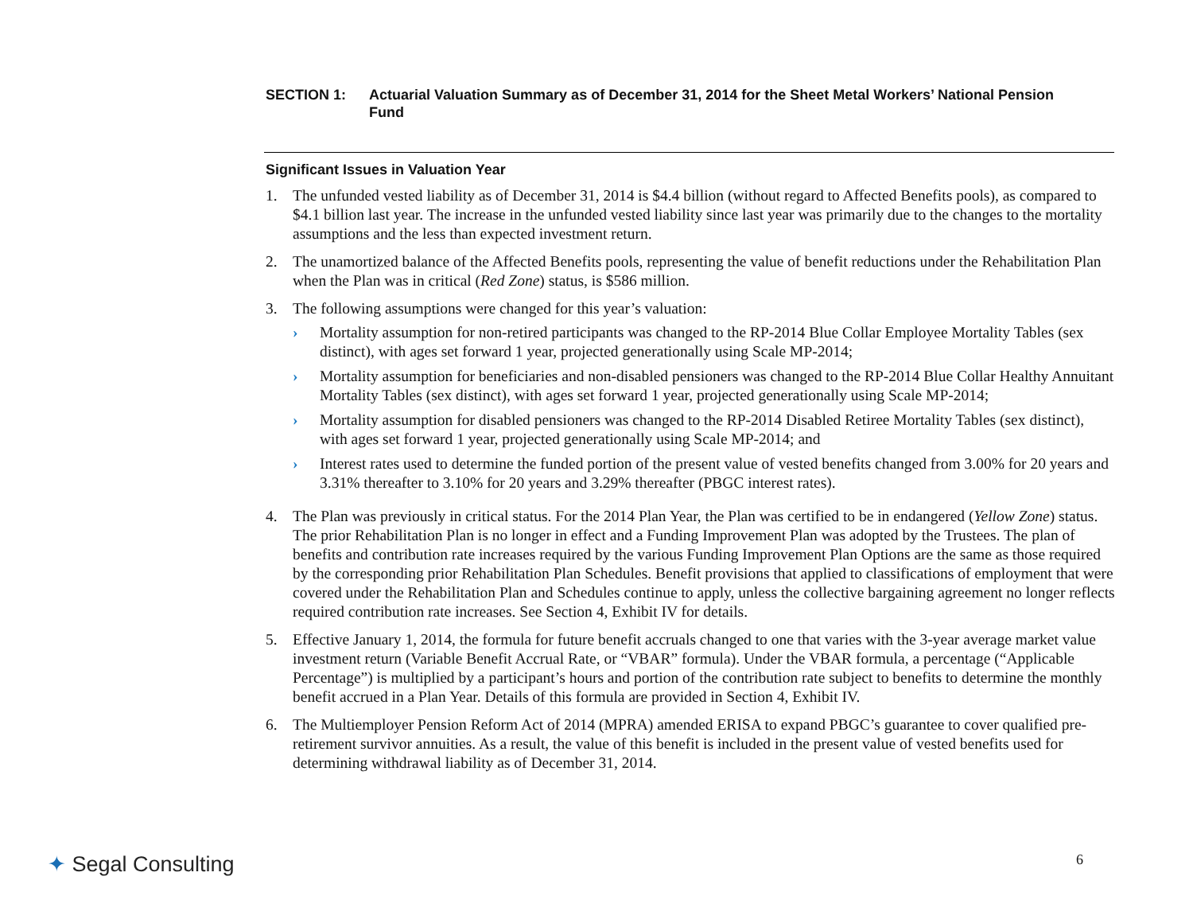SECTION 1: Actuarial Valuation Summary as of December 31, 2014 for the Sheet Metal Workers’ National Pension Fund
Significant Issues in Valuation Year
1. The unfunded vested liability as of December 31, 2014 is $4.4 billion (without regard to Affected Benefits pools), as compared to $4.1 billion last year. The increase in the unfunded vested liability since last year was primarily due to the changes to the mortality assumptions and the less than expected investment return.
2. The unamortized balance of the Affected Benefits pools, representing the value of benefit reductions under the Rehabilitation Plan when the Plan was in critical (Red Zone) status, is $586 million.
3. The following assumptions were changed for this year’s valuation:
› Mortality assumption for non-retired participants was changed to the RP-2014 Blue Collar Employee Mortality Tables (sex distinct), with ages set forward 1 year, projected generationally using Scale MP-2014;
› Mortality assumption for beneficiaries and non-disabled pensioners was changed to the RP-2014 Blue Collar Healthy Annuitant Mortality Tables (sex distinct), with ages set forward 1 year, projected generationally using Scale MP-2014;
› Mortality assumption for disabled pensioners was changed to the RP-2014 Disabled Retiree Mortality Tables (sex distinct), with ages set forward 1 year, projected generationally using Scale MP-2014; and
› Interest rates used to determine the funded portion of the present value of vested benefits changed from 3.00% for 20 years and 3.31% thereafter to 3.10% for 20 years and 3.29% thereafter (PBGC interest rates).
4. The Plan was previously in critical status. For the 2014 Plan Year, the Plan was certified to be in endangered (Yellow Zone) status. The prior Rehabilitation Plan is no longer in effect and a Funding Improvement Plan was adopted by the Trustees. The plan of benefits and contribution rate increases required by the various Funding Improvement Plan Options are the same as those required by the corresponding prior Rehabilitation Plan Schedules. Benefit provisions that applied to classifications of employment that were covered under the Rehabilitation Plan and Schedules continue to apply, unless the collective bargaining agreement no longer reflects required contribution rate increases. See Section 4, Exhibit IV for details.
5. Effective January 1, 2014, the formula for future benefit accruals changed to one that varies with the 3-year average market value investment return (Variable Benefit Accrual Rate, or “VBAR” formula). Under the VBAR formula, a percentage (“Applicable Percentage”) is multiplied by a participant’s hours and portion of the contribution rate subject to benefits to determine the monthly benefit accrued in a Plan Year. Details of this formula are provided in Section 4, Exhibit IV.
6. The Multiemployer Pension Reform Act of 2014 (MPRA) amended ERISA to expand PBGC’s guarantee to cover qualified pre-retirement survivor annuities. As a result, the value of this benefit is included in the present value of vested benefits used for determining withdrawal liability as of December 31, 2014.
✦ Segal Consulting 6